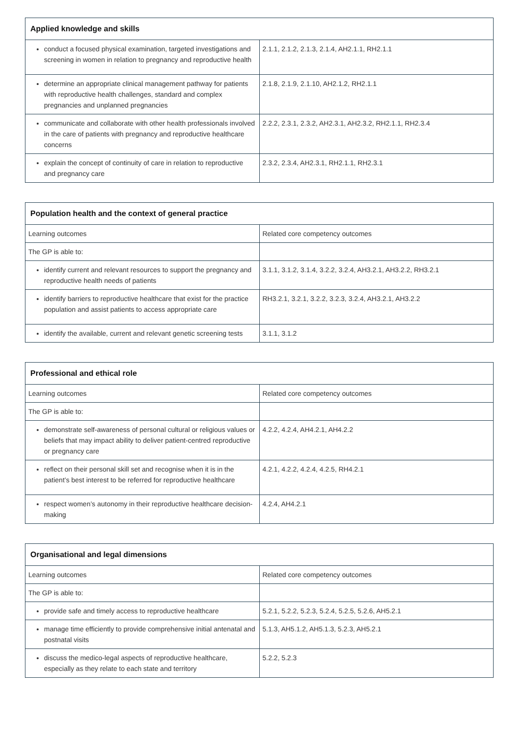| Applied knowledge and skills | |
| --- | --- |
| conduct a focused physical examination, targeted investigations and screening in women in relation to pregnancy and reproductive health | 2.1.1, 2.1.2, 2.1.3, 2.1.4, AH2.1.1, RH2.1.1 |
| determine an appropriate clinical management pathway for patients with reproductive health challenges, standard and complex pregnancies and unplanned pregnancies | 2.1.8, 2.1.9, 2.1.10, AH2.1.2, RH2.1.1 |
| communicate and collaborate with other health professionals involved in the care of patients with pregnancy and reproductive healthcare concerns | 2.2.2, 2.3.1, 2.3.2, AH2.3.1, AH2.3.2, RH2.1.1, RH2.3.4 |
| explain the concept of continuity of care in relation to reproductive and pregnancy care | 2.3.2, 2.3.4, AH2.3.1, RH2.1.1, RH2.3.1 |
| Population health and the context of general practice | |
| --- | --- |
| Learning outcomes | Related core competency outcomes |
| The GP is able to: | |
| identify current and relevant resources to support the pregnancy and reproductive health needs of patients | 3.1.1, 3.1.2, 3.1.4, 3.2.2, 3.2.4, AH3.2.1, AH3.2.2, RH3.2.1 |
| identify barriers to reproductive healthcare that exist for the practice population and assist patients to access appropriate care | RH3.2.1, 3.2.1, 3.2.2, 3.2.3, 3.2.4, AH3.2.1, AH3.2.2 |
| identify the available, current and relevant genetic screening tests | 3.1.1, 3.1.2 |
| Professional and ethical role | |
| --- | --- |
| Learning outcomes | Related core competency outcomes |
| The GP is able to: | |
| demonstrate self-awareness of personal cultural or religious values or beliefs that may impact ability to deliver patient-centred reproductive or pregnancy care | 4.2.2, 4.2.4, AH4.2.1, AH4.2.2 |
| reflect on their personal skill set and recognise when it is in the patient’s best interest to be referred for reproductive healthcare | 4.2.1, 4.2.2, 4.2.4, 4.2.5, RH4.2.1 |
| respect women’s autonomy in their reproductive healthcare decision-making | 4.2.4, AH4.2.1 |
| Organisational and legal dimensions | |
| --- | --- |
| Learning outcomes | Related core competency outcomes |
| The GP is able to: | |
| provide safe and timely access to reproductive healthcare | 5.2.1, 5.2.2, 5.2.3, 5.2.4, 5.2.5, 5.2.6, AH5.2.1 |
| manage time efficiently to provide comprehensive initial antenatal and postnatal visits | 5.1.3, AH5.1.2, AH5.1.3, 5.2.3, AH5.2.1 |
| discuss the medico-legal aspects of reproductive healthcare, especially as they relate to each state and territory | 5.2.2, 5.2.3 |